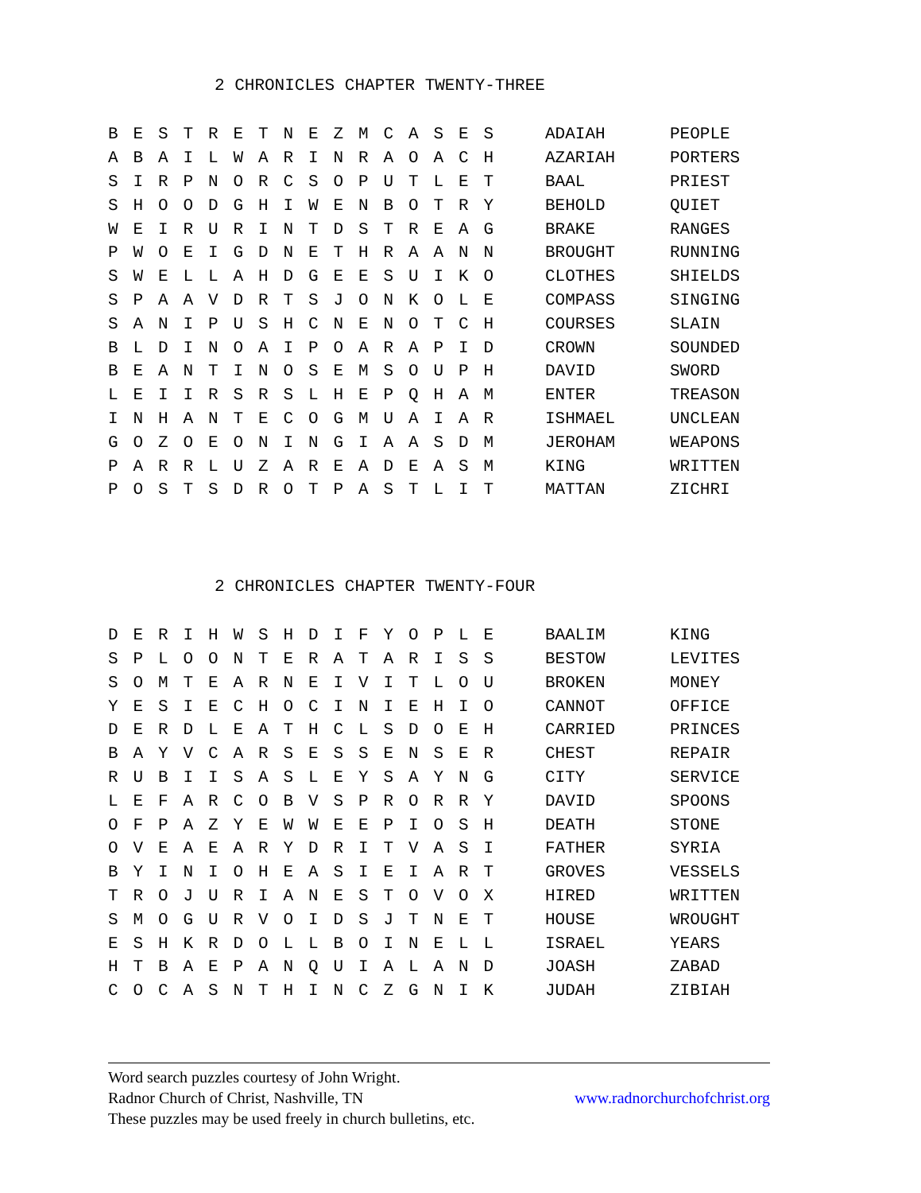2 CHRONICLES CHAPTER TWENTY-THREE
| B | E | S | T | R | E | T | N | E | Z | M | C | A | S | E | S | | ADAIAH | PEOPLE |
| A | B | A | I | L | W | A | R | I | N | R | A | O | A | C | H | | AZARIAH | PORTERS |
| S | I | R | P | N | O | R | C | S | O | P | U | T | L | E | T | | BAAL | PRIEST |
| S | H | O | O | D | G | H | I | W | E | N | B | O | T | R | Y | | BEHOLD | QUIET |
| W | E | I | R | U | R | I | N | T | D | S | T | R | E | A | G | | BRAKE | RANGES |
| P | W | O | E | I | G | D | N | E | T | H | R | A | A | N | N | | BROUGHT | RUNNING |
| S | W | E | L | L | A | H | D | G | E | E | S | U | I | K | O | | CLOTHES | SHIELDS |
| S | P | A | A | V | D | R | T | S | J | O | N | K | O | L | E | | COMPASS | SINGING |
| S | A | N | I | P | U | S | H | C | N | E | N | O | T | C | H | | COURSES | SLAIN |
| B | L | D | I | N | O | A | I | P | O | A | R | A | P | I | D | | CROWN | SOUNDED |
| B | E | A | N | T | I | N | O | S | E | M | S | O | U | P | H | | DAVID | SWORD |
| L | E | I | I | R | S | R | S | L | H | E | P | Q | H | A | M | | ENTER | TREASON |
| I | N | H | A | N | T | E | C | O | G | M | U | A | I | A | R | | ISHMAEL | UNCLEAN |
| G | O | Z | O | E | O | N | I | N | G | I | A | A | S | D | M | | JEROHAM | WEAPONS |
| P | A | R | R | L | U | Z | A | R | E | A | D | E | A | S | M | | KING | WRITTEN |
| P | O | S | T | S | D | R | O | T | P | A | S | T | L | I | T | | MATTAN | ZICHRI |
2 CHRONICLES CHAPTER TWENTY-FOUR
| D | E | R | I | H | W | S | H | D | I | F | Y | O | P | L | E | | BAALIM | KING |
| S | P | L | O | O | N | T | E | R | A | T | A | R | I | S | S | | BESTOW | LEVITES |
| S | O | M | T | E | A | R | N | E | I | V | I | T | L | O | U | | BROKEN | MONEY |
| Y | E | S | I | E | C | H | O | C | I | N | I | E | H | I | O | | CANNOT | OFFICE |
| D | E | R | D | L | E | A | T | H | C | L | S | D | O | E | H | | CARRIED | PRINCES |
| B | A | Y | V | C | A | R | S | E | S | S | E | N | S | E | R | | CHEST | REPAIR |
| R | U | B | I | I | S | A | S | L | E | Y | S | A | Y | N | G | | CITY | SERVICE |
| L | E | F | A | R | C | O | B | V | S | P | R | O | R | R | Y | | DAVID | SPOONS |
| O | F | P | A | Z | Y | E | W | W | E | E | P | I | O | S | H | | DEATH | STONE |
| O | V | E | A | E | A | R | Y | D | R | I | T | V | A | S | I | | FATHER | SYRIA |
| B | Y | I | N | I | O | H | E | A | S | I | E | I | A | R | T | | GROVES | VESSELS |
| T | R | O | J | U | R | I | A | N | E | S | T | O | V | O | X | | HIRED | WRITTEN |
| S | M | O | G | U | R | V | O | I | D | S | J | T | N | E | T | | HOUSE | WROUGHT |
| E | S | H | K | R | D | O | L | L | B | O | I | N | E | L | L | | ISRAEL | YEARS |
| H | T | B | A | E | P | A | N | Q | U | I | A | L | A | N | D | | JOASH | ZABAD |
| C | O | C | A | S | N | T | H | I | N | C | Z | G | N | I | K | | JUDAH | ZIBIAH |
Word search puzzles courtesy of John Wright.
www.radnorchurchofchrist.org Radnor Church of Christ, Nashville, TN
These puzzles may be used freely in church bulletins, etc.